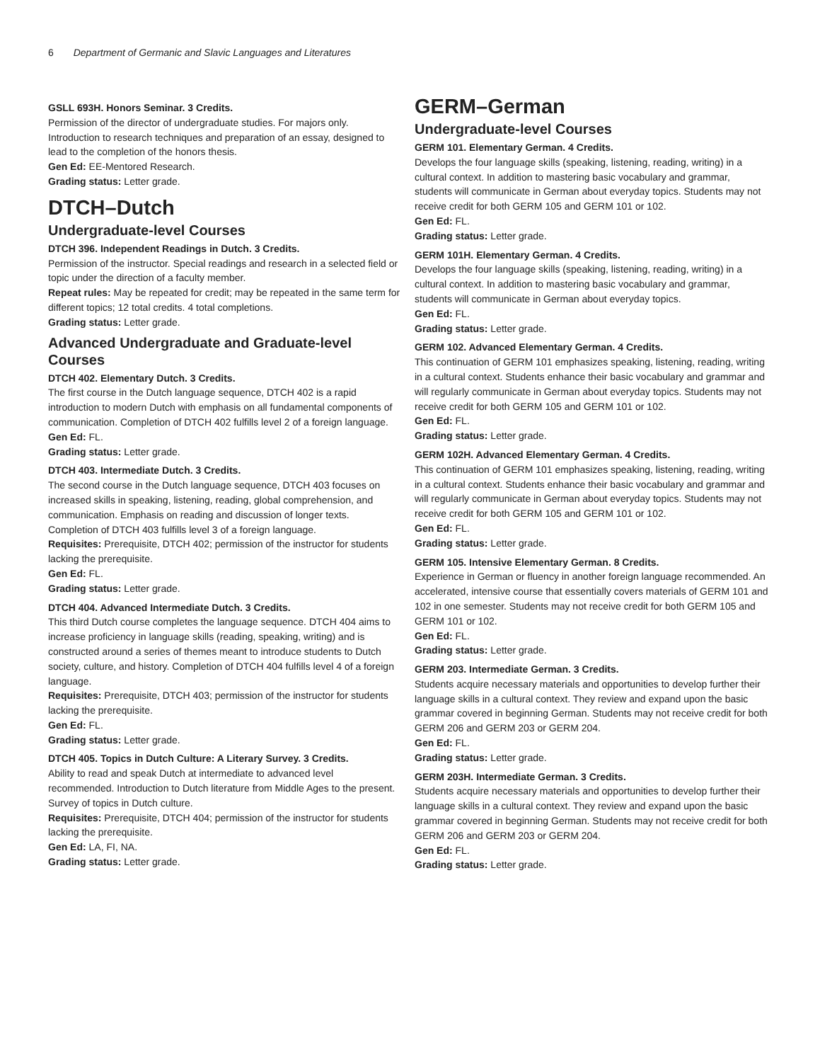6 Department of Germanic and Slavic Languages and Literatures
GSLL 693H. Honors Seminar. 3 Credits.
Permission of the director of undergraduate studies. For majors only. Introduction to research techniques and preparation of an essay, designed to lead to the completion of the honors thesis.
Gen Ed: EE-Mentored Research.
Grading status: Letter grade.
DTCH–Dutch
Undergraduate-level Courses
DTCH 396. Independent Readings in Dutch. 3 Credits.
Permission of the instructor. Special readings and research in a selected field or topic under the direction of a faculty member.
Repeat rules: May be repeated for credit; may be repeated in the same term for different topics; 12 total credits. 4 total completions.
Grading status: Letter grade.
Advanced Undergraduate and Graduate-level Courses
DTCH 402. Elementary Dutch. 3 Credits.
The first course in the Dutch language sequence, DTCH 402 is a rapid introduction to modern Dutch with emphasis on all fundamental components of communication. Completion of DTCH 402 fulfills level 2 of a foreign language.
Gen Ed: FL.
Grading status: Letter grade.
DTCH 403. Intermediate Dutch. 3 Credits.
The second course in the Dutch language sequence, DTCH 403 focuses on increased skills in speaking, listening, reading, global comprehension, and communication. Emphasis on reading and discussion of longer texts. Completion of DTCH 403 fulfills level 3 of a foreign language.
Requisites: Prerequisite, DTCH 402; permission of the instructor for students lacking the prerequisite.
Gen Ed: FL.
Grading status: Letter grade.
DTCH 404. Advanced Intermediate Dutch. 3 Credits.
This third Dutch course completes the language sequence. DTCH 404 aims to increase proficiency in language skills (reading, speaking, writing) and is constructed around a series of themes meant to introduce students to Dutch society, culture, and history. Completion of DTCH 404 fulfills level 4 of a foreign language.
Requisites: Prerequisite, DTCH 403; permission of the instructor for students lacking the prerequisite.
Gen Ed: FL.
Grading status: Letter grade.
DTCH 405. Topics in Dutch Culture: A Literary Survey. 3 Credits.
Ability to read and speak Dutch at intermediate to advanced level recommended. Introduction to Dutch literature from Middle Ages to the present. Survey of topics in Dutch culture.
Requisites: Prerequisite, DTCH 404; permission of the instructor for students lacking the prerequisite.
Gen Ed: LA, FI, NA.
Grading status: Letter grade.
GERM–German
Undergraduate-level Courses
GERM 101. Elementary German. 4 Credits.
Develops the four language skills (speaking, listening, reading, writing) in a cultural context. In addition to mastering basic vocabulary and grammar, students will communicate in German about everyday topics. Students may not receive credit for both GERM 105 and GERM 101 or 102.
Gen Ed: FL.
Grading status: Letter grade.
GERM 101H. Elementary German. 4 Credits.
Develops the four language skills (speaking, listening, reading, writing) in a cultural context. In addition to mastering basic vocabulary and grammar, students will communicate in German about everyday topics.
Gen Ed: FL.
Grading status: Letter grade.
GERM 102. Advanced Elementary German. 4 Credits.
This continuation of GERM 101 emphasizes speaking, listening, reading, writing in a cultural context. Students enhance their basic vocabulary and grammar and will regularly communicate in German about everyday topics. Students may not receive credit for both GERM 105 and GERM 101 or 102.
Gen Ed: FL.
Grading status: Letter grade.
GERM 102H. Advanced Elementary German. 4 Credits.
This continuation of GERM 101 emphasizes speaking, listening, reading, writing in a cultural context. Students enhance their basic vocabulary and grammar and will regularly communicate in German about everyday topics. Students may not receive credit for both GERM 105 and GERM 101 or 102.
Gen Ed: FL.
Grading status: Letter grade.
GERM 105. Intensive Elementary German. 8 Credits.
Experience in German or fluency in another foreign language recommended. An accelerated, intensive course that essentially covers materials of GERM 101 and 102 in one semester. Students may not receive credit for both GERM 105 and GERM 101 or 102.
Gen Ed: FL.
Grading status: Letter grade.
GERM 203. Intermediate German. 3 Credits.
Students acquire necessary materials and opportunities to develop further their language skills in a cultural context. They review and expand upon the basic grammar covered in beginning German. Students may not receive credit for both GERM 206 and GERM 203 or GERM 204.
Gen Ed: FL.
Grading status: Letter grade.
GERM 203H. Intermediate German. 3 Credits.
Students acquire necessary materials and opportunities to develop further their language skills in a cultural context. They review and expand upon the basic grammar covered in beginning German. Students may not receive credit for both GERM 206 and GERM 203 or GERM 204.
Gen Ed: FL.
Grading status: Letter grade.